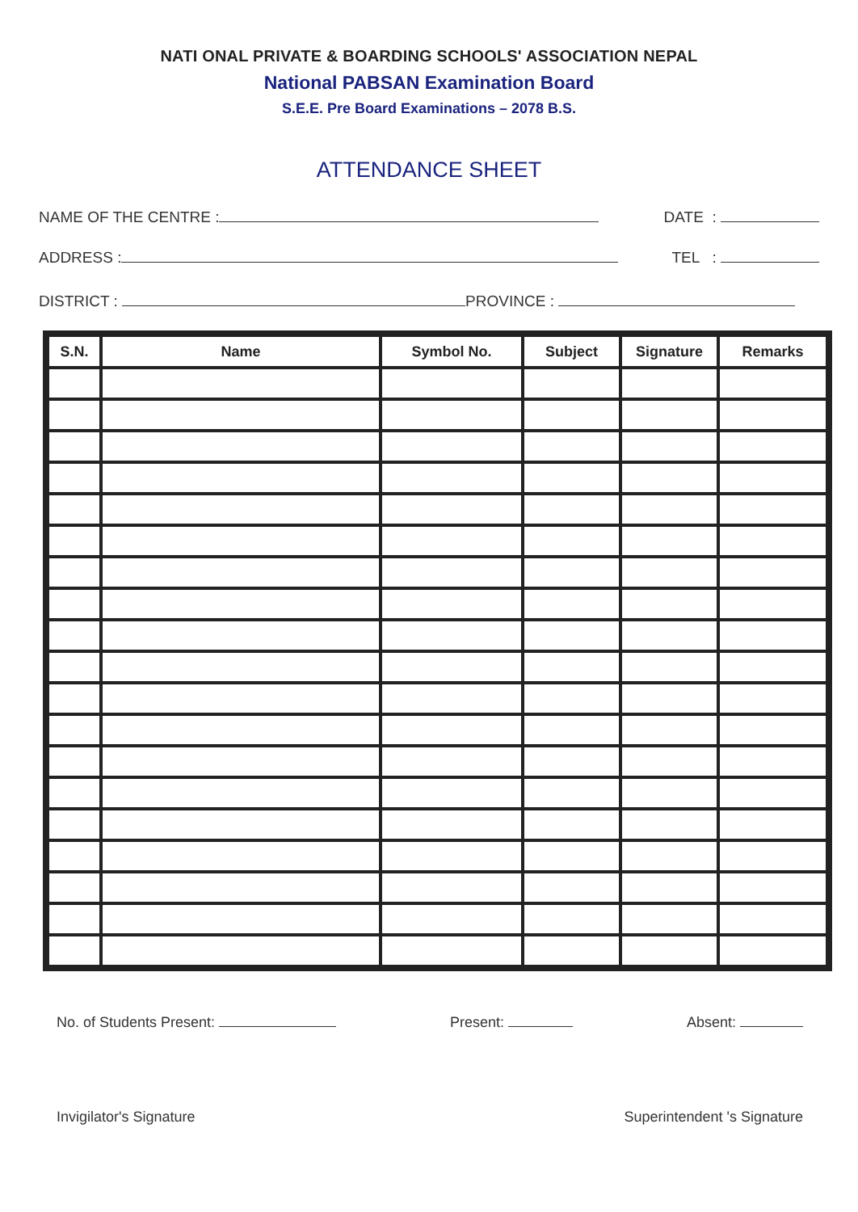NATI ONAL PRIVATE & BOARDING SCHOOLS' ASSOCIATION NEPAL
National PABSAN Examination Board
S.E.E. Pre Board Examinations – 2078 B.S.
ATTENDANCE SHEET
NAME OF THE CENTRE : DATE :
ADDRESS : TEL :
DISTRICT : PROVINCE :
| S.N. | Name | Symbol No. | Subject | Signature | Remarks |
| --- | --- | --- | --- | --- | --- |
No. of Students Present: Present: Absent:
Invigilator's Signature Superintendent 's Signature